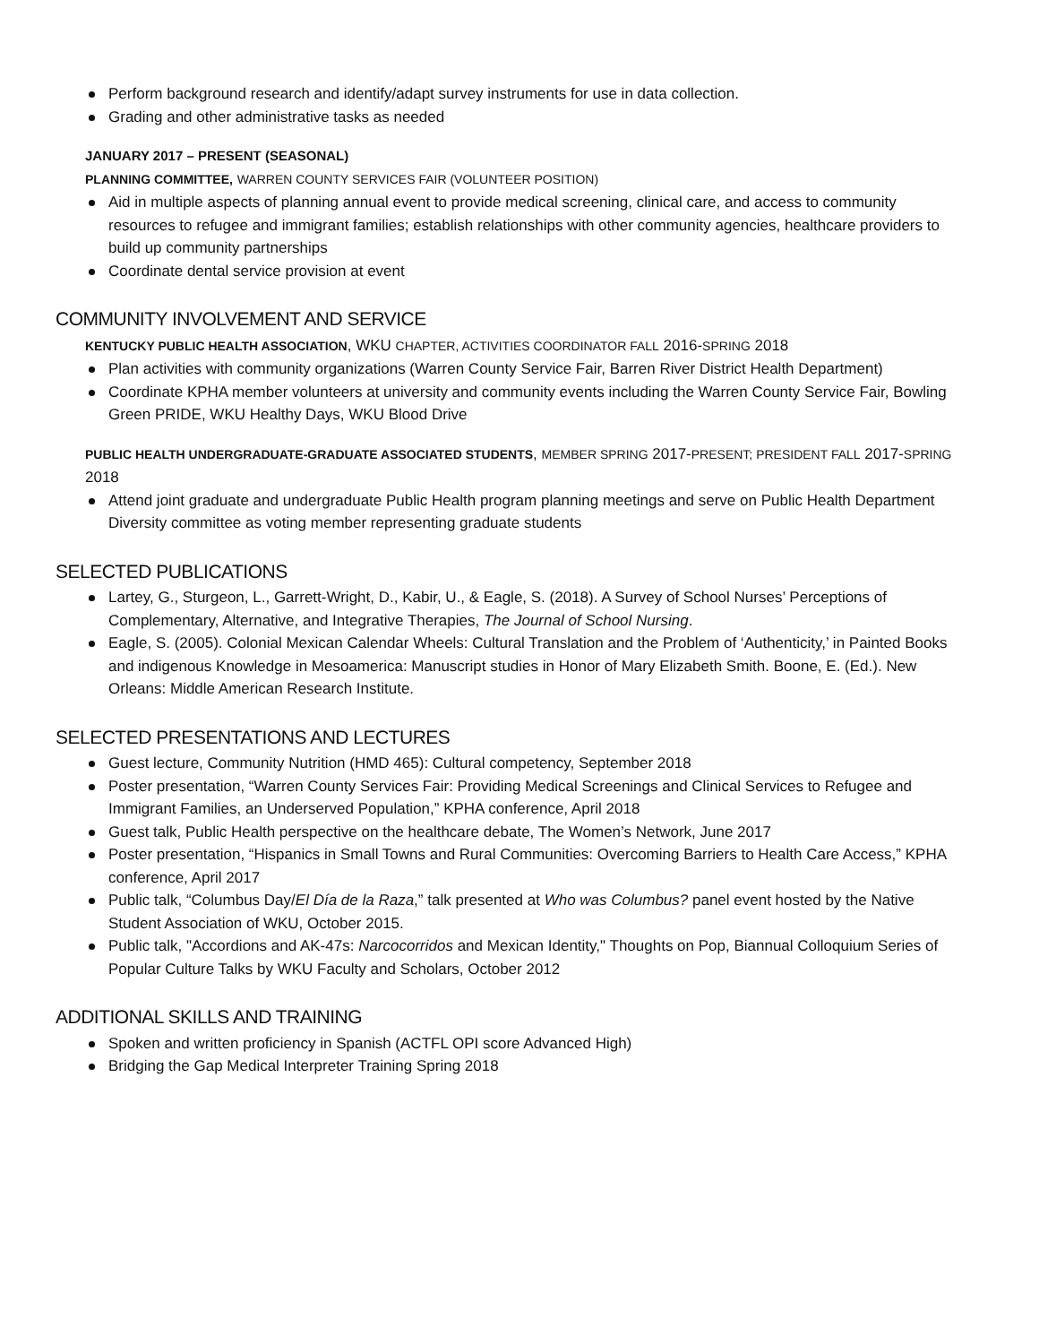Perform background research and identify/adapt survey instruments for use in data collection.
Grading and other administrative tasks as needed
JANUARY 2017 – PRESENT (SEASONAL)
PLANNING COMMITTEE, WARREN COUNTY SERVICES FAIR (VOLUNTEER POSITION)
Aid in multiple aspects of planning annual event to provide medical screening, clinical care, and access to community resources to refugee and immigrant families; establish relationships with other community agencies, healthcare providers to build up community partnerships
Coordinate dental service provision at event
COMMUNITY INVOLVEMENT AND SERVICE
KENTUCKY PUBLIC HEALTH ASSOCIATION, WKU CHAPTER, ACTIVITIES COORDINATOR FALL 2016-SPRING 2018
Plan activities with community organizations (Warren County Service Fair, Barren River District Health Department)
Coordinate KPHA member volunteers at university and community events including the Warren County Service Fair, Bowling Green PRIDE, WKU Healthy Days, WKU Blood Drive
PUBLIC HEALTH UNDERGRADUATE-GRADUATE ASSOCIATED STUDENTS, MEMBER SPRING 2017-PRESENT; PRESIDENT FALL 2017-SPRING 2018
Attend joint graduate and undergraduate Public Health program planning meetings and serve on Public Health Department Diversity committee as voting member representing graduate students
SELECTED PUBLICATIONS
Lartey, G., Sturgeon, L., Garrett-Wright, D., Kabir, U., & Eagle, S. (2018). A Survey of School Nurses’ Perceptions of Complementary, Alternative, and Integrative Therapies, The Journal of School Nursing.
Eagle, S. (2005). Colonial Mexican Calendar Wheels: Cultural Translation and the Problem of ‘Authenticity,’ in Painted Books and indigenous Knowledge in Mesoamerica: Manuscript studies in Honor of Mary Elizabeth Smith. Boone, E. (Ed.). New Orleans: Middle American Research Institute.
SELECTED PRESENTATIONS AND LECTURES
Guest lecture, Community Nutrition (HMD 465): Cultural competency, September 2018
Poster presentation, “Warren County Services Fair: Providing Medical Screenings and Clinical Services to Refugee and Immigrant Families, an Underserved Population,” KPHA conference, April 2018
Guest talk, Public Health perspective on the healthcare debate, The Women’s Network, June 2017
Poster presentation, “Hispanics in Small Towns and Rural Communities: Overcoming Barriers to Health Care Access,” KPHA conference, April 2017
Public talk, “Columbus Day/El Día de la Raza,” talk presented at Who was Columbus? panel event hosted by the Native Student Association of WKU, October 2015.
Public talk, "Accordions and AK-47s: Narcocorridos and Mexican Identity," Thoughts on Pop, Biannual Colloquium Series of Popular Culture Talks by WKU Faculty and Scholars, October 2012
ADDITIONAL SKILLS AND TRAINING
Spoken and written proficiency in Spanish (ACTFL OPI score Advanced High)
Bridging the Gap Medical Interpreter Training Spring 2018